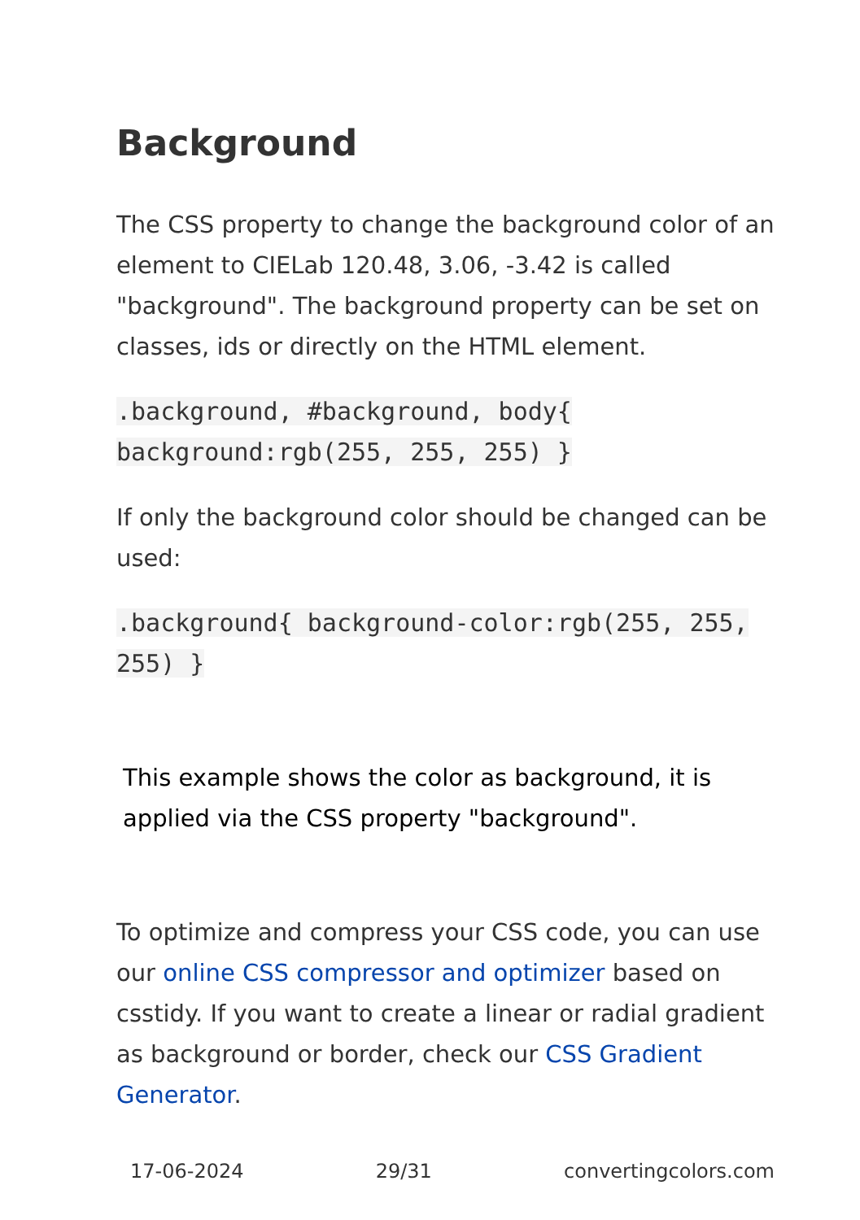Background
The CSS property to change the background color of an element to CIELab 120.48, 3.06, -3.42 is called "background". The background property can be set on classes, ids or directly on the HTML element.
.background, #background, body{ background:rgb(255, 255, 255) }
If only the background color should be changed can be used:
.background{ background-color:rgb(255, 255, 255) }
This example shows the color as background, it is applied via the CSS property "background".
To optimize and compress your CSS code, you can use our online CSS compressor and optimizer based on csstidy. If you want to create a linear or radial gradient as background or border, check our CSS Gradient Generator.
17-06-2024 29/31 convertingcolors.com